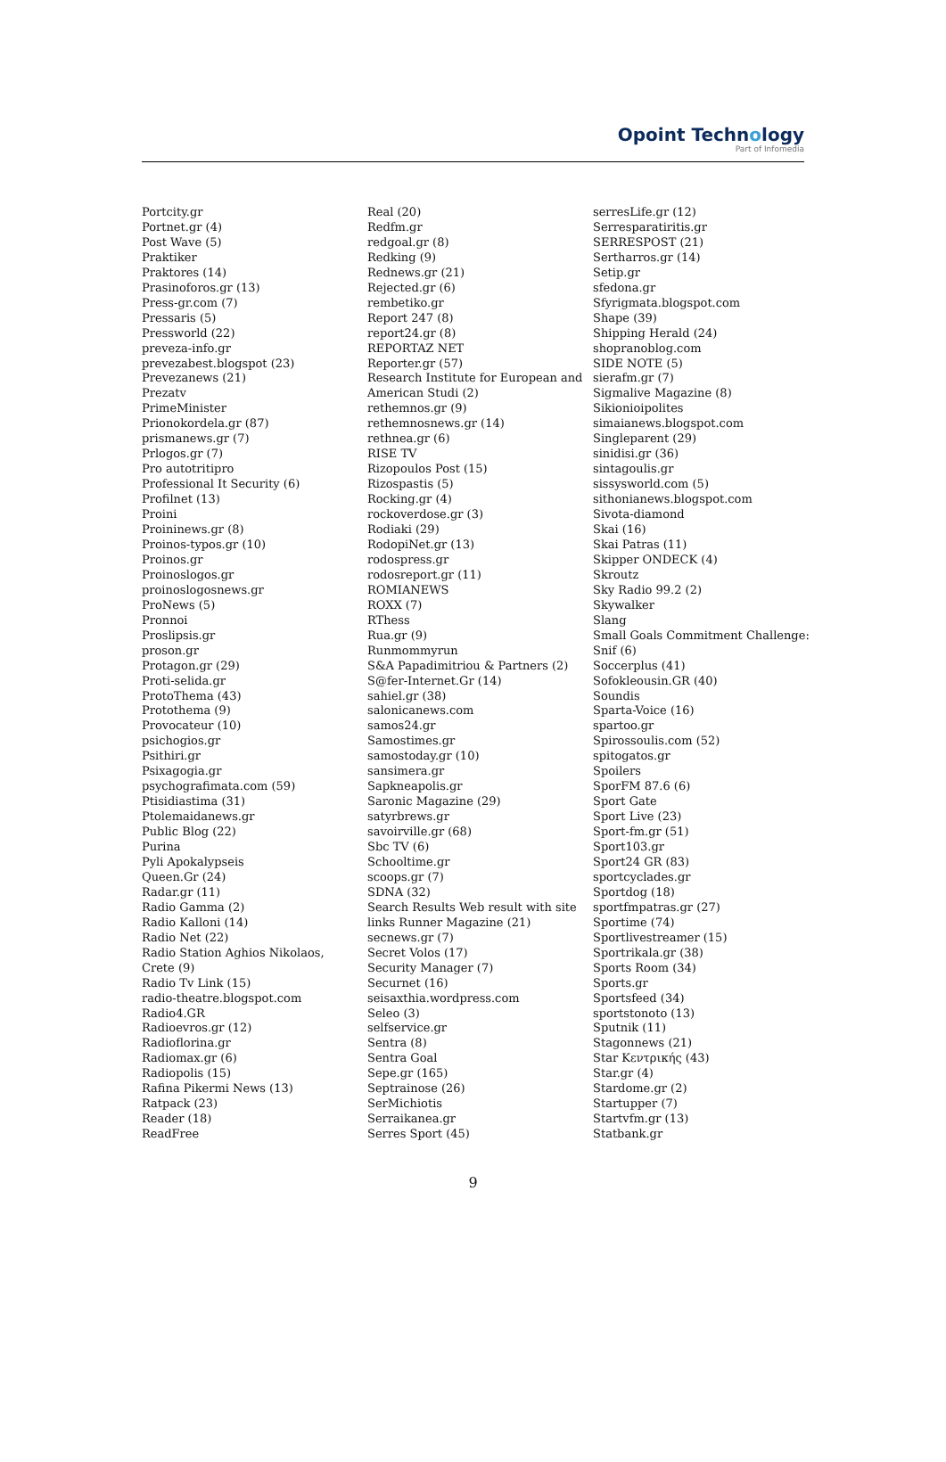Opoint Technology
Part of Infomedia
Portcity.gr
Portnet.gr (4)
Post Wave (5)
Praktiker
Praktores (14)
Prasinoforos.gr (13)
Press-gr.com (7)
Pressaris (5)
Pressworld (22)
preveza-info.gr
prevezabest.blogspot (23)
Prevezanews (21)
Prezatv
PrimeMinister
Prionokordela.gr (87)
prismanews.gr (7)
Prlogos.gr (7)
Pro autotritipro
Professional It Security (6)
Profilnet (13)
Proini
Proininews.gr (8)
Proinos-typos.gr (10)
Proinos.gr
Proinoslogos.gr
proinoslogosnews.gr
ProNews (5)
Pronnoi
Proslipsis.gr
proson.gr
Protagon.gr (29)
Proti-selida.gr
ProtoThema (43)
Protothema (9)
Provocateur (10)
psichogios.gr
Psithiri.gr
Psixagogia.gr
psychografimata.com (59)
Ptisidiastima (31)
Ptolemaidanews.gr
Public Blog (22)
Purina
Pyli Apokalypseis
Queen.Gr (24)
Radar.gr (11)
Radio Gamma (2)
Radio Kalloni (14)
Radio Net (22)
Radio Station Aghios Nikolaos,
Crete (9)
Radio Tv Link (15)
radio-theatre.blogspot.com
Radio4.GR
Radioevros.gr (12)
Radioflorina.gr
Radiomax.gr (6)
Radiopolis (15)
Rafina Pikermi News (13)
Ratpack (23)
Reader (18)
ReadFree
Real (20)
Redfm.gr
redgoal.gr (8)
Redking (9)
Rednews.gr (21)
Rejected.gr (6)
rembetiko.gr
Report 247 (8)
report24.gr (8)
REPORTAZ NET
Reporter.gr (57)
Research Institute for European and
American Studi (2)
rethemnos.gr (9)
rethemnosnews.gr (14)
rethnea.gr (6)
RISE TV
Rizopoulos Post (15)
Rizospastis (5)
Rocking.gr (4)
rockoverdose.gr (3)
Rodiaki (29)
RodopiNet.gr (13)
rodospress.gr
rodosreport.gr (11)
ROMIANEWS
ROXX (7)
RThess
Rua.gr (9)
Runmommyrun
S&A Papadimitriou & Partners (2)
S@fer-Internet.Gr (14)
sahiel.gr (38)
salonicanews.com
samos24.gr
Samostimes.gr
samostoday.gr (10)
sansimera.gr
Sapkneapolis.gr
Saronic Magazine (29)
satyrbrews.gr
savoirville.gr (68)
Sbc TV (6)
Schooltime.gr
scoops.gr (7)
SDNA (32)
Search Results Web result with site
links Runner Magazine (21)
secnews.gr (7)
Secret Volos (17)
Security Manager (7)
Securnet (16)
seisaxthia.wordpress.com
Seleo (3)
selfservice.gr
Sentra (8)
Sentra Goal
Sepe.gr (165)
Septrainose (26)
SerMichiotis
Serraikanea.gr
Serres Sport (45)
serresLife.gr (12)
Serresparatiritis.gr
SERRESPOST (21)
Sertharros.gr (14)
Setip.gr
sfedona.gr
Sfyrigmata.blogspot.com
Shape (39)
Shipping Herald (24)
shopranoblog.com
SIDE NOTE (5)
sierafm.gr (7)
Sigmalive Magazine (8)
Sikionioipolites
simaianews.blogspot.com
Singleparent (29)
sinidisi.gr (36)
sintagoulis.gr
sissysworld.com (5)
sithonianews.blogspot.com
Sivota-diamond
Skai (16)
Skai Patras (11)
Skipper ONDECK (4)
Skroutz
Sky Radio 99.2 (2)
Skywalker
Slang
Small Goals Commitment Challenge:
Snif (6)
Soccerplus (41)
Sofokleousin.GR (40)
Soundis
Sparta-Voice (16)
spartoo.gr
Spirossoulis.com (52)
spitogatos.gr
Spoilers
SporFM 87.6 (6)
Sport Gate
Sport Live (23)
Sport-fm.gr (51)
Sport103.gr
Sport24 GR (83)
sportcyclades.gr
Sportdog (18)
sportfmpatras.gr (27)
Sportime (74)
Sportlivestreamer (15)
Sportrikala.gr (38)
Sports Room (34)
Sports.gr
Sportsfeed (34)
sportstonoto (13)
Sputnik (11)
Stagonnews (21)
Star Κεντρικής (43)
Star.gr (4)
Stardome.gr (2)
Startupper (7)
Startvfm.gr (13)
Statbank.gr
9